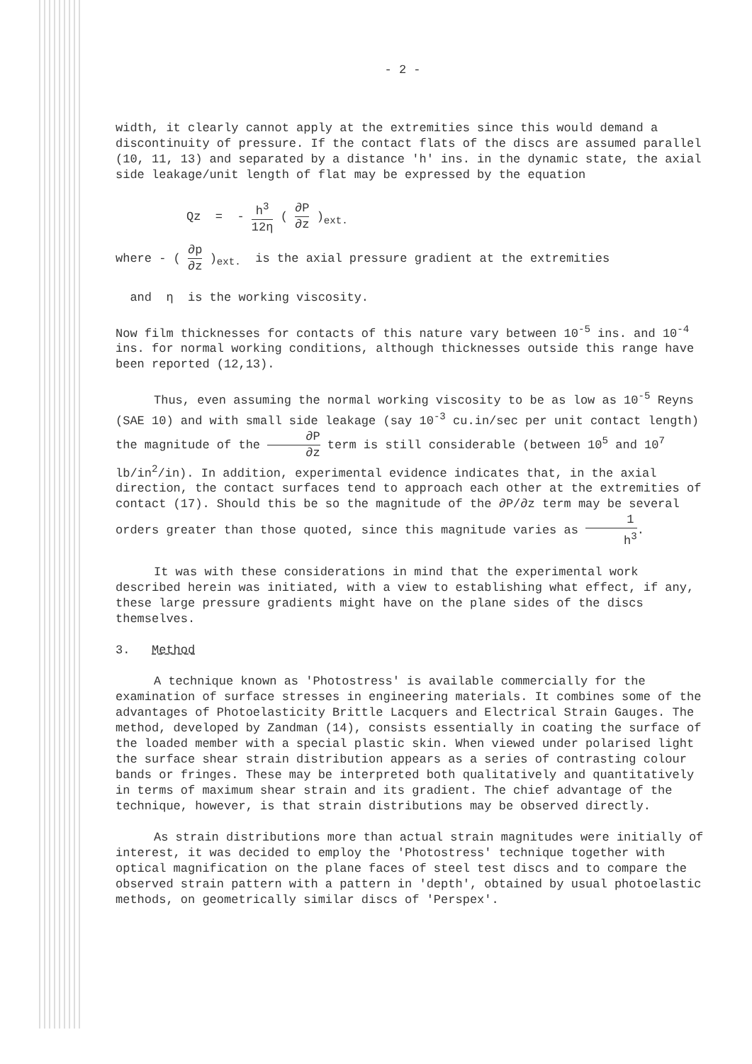- 2 -
width, it clearly cannot apply at the extremities since this would demand a discontinuity of pressure. If the contact flats of the discs are assumed parallel (10, 11, 13) and separated by a distance 'h' ins. in the dynamic state, the axial side leakage/unit length of flat may be expressed by the equation
Qz = - h<sup>3</sup> 12η ( ∂P ∂z )<sub>ext.</sub>
where - ( ∂p ∂z )<sub>ext.</sub> is the axial pressure gradient at the extremities
and η is the working viscosity.
Now film thicknesses for contacts of this nature vary between 10<sup>-5</sup> ins. and 10<sup>-4</sup> ins. for normal working conditions, although thicknesses outside this range have been reported (12,13).
Thus, even assuming the normal working viscosity to be as low as 10<sup>-5</sup> Reyns (SAE 10) and with small side leakage (say 10<sup>-3</sup> cu.in/sec per unit contact length) the magnitude of the ∂P ∂z term is still considerable (between 10<sup>5</sup> and 10<sup>7</sup> lb/in<sup>2</sup>/in). In addition, experimental evidence indicates that, in the axial direction, the contact surfaces tend to approach each other at the extremities of contact (17). Should this be so the magnitude of the ∂P/∂z term may be several orders greater than those quoted, since this magnitude varies as 1 h<sup>3</sup>.
It was with these considerations in mind that the experimental work described herein was initiated, with a view to establishing what effect, if any, these large pressure gradients might have on the plane sides of the discs themselves.
3. Method
A technique known as 'Photostress' is available commercially for the examination of surface stresses in engineering materials. It combines some of the advantages of Photoelasticity Brittle Lacquers and Electrical Strain Gauges. The method, developed by Zandman (14), consists essentially in coating the surface of the loaded member with a special plastic skin. When viewed under polarised light the surface shear strain distribution appears as a series of contrasting colour bands or fringes. These may be interpreted both qualitatively and quantitatively in terms of maximum shear strain and its gradient. The chief advantage of the technique, however, is that strain distributions may be observed directly.
As strain distributions more than actual strain magnitudes were initially of interest, it was decided to employ the 'Photostress' technique together with optical magnification on the plane faces of steel test discs and to compare the observed strain pattern with a pattern in 'depth', obtained by usual photoelastic methods, on geometrically similar discs of 'Perspex'.